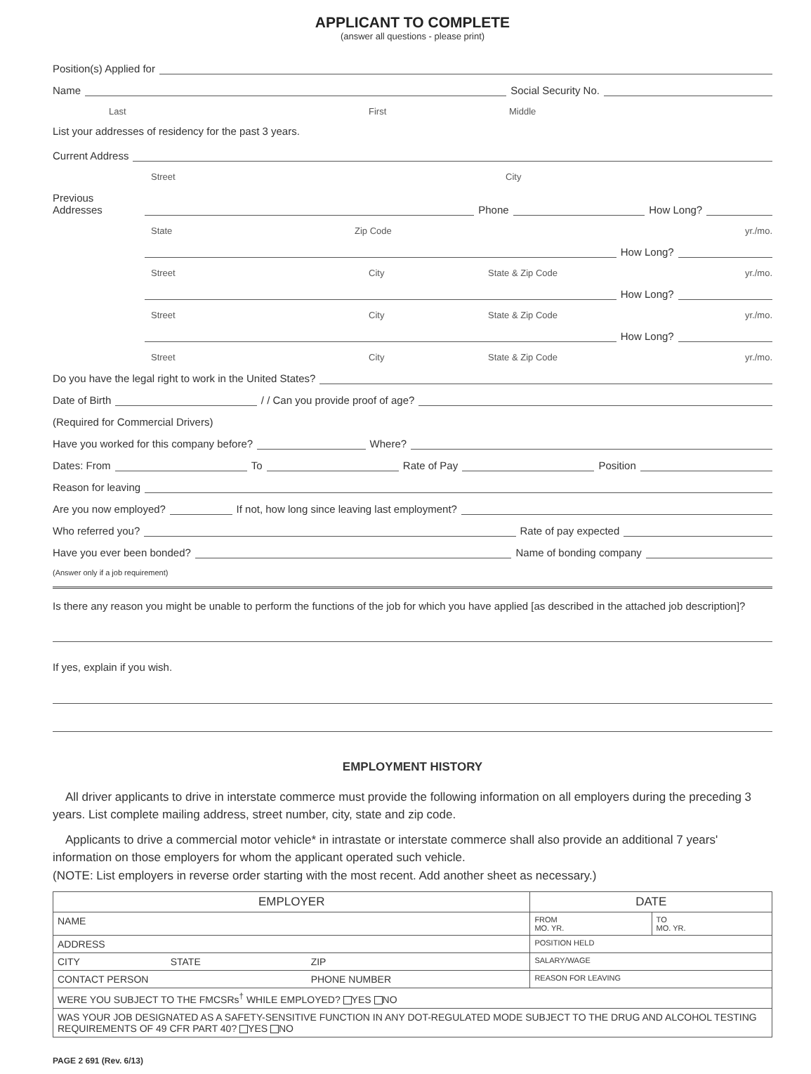APPLICANT TO COMPLETE
(answer all questions - please print)
Position(s) Applied for
Name Social Security No.
Last First Middle
List your addresses of residency for the past 3 years.
Current Address
Street City
Previous Addresses Phone How Long?
State Zip Code yr./mo.
How Long?
Street City State & Zip Code yr./mo.
How Long?
Street City State & Zip Code yr./mo.
How Long?
Street City State & Zip Code yr./mo.
Do you have the legal right to work in the United States?
Date of Birth / / Can you provide proof of age?
(Required for Commercial Drivers)
Have you worked for this company before? Where?
Dates: From To Rate of Pay Position
Reason for leaving
Are you now employed? If not, how long since leaving last employment?
Who referred you? Rate of pay expected
Have you ever been bonded? Name of bonding company
(Answer only if a job requirement)
Is there any reason you might be unable to perform the functions of the job for which you have applied [as described in the attached job description]?
If yes, explain if you wish.
EMPLOYMENT HISTORY
All driver applicants to drive in interstate commerce must provide the following information on all employers during the preceding 3 years. List complete mailing address, street number, city, state and zip code.
Applicants to drive a commercial motor vehicle* in intrastate or interstate commerce shall also provide an additional 7 years' information on those employers for whom the applicant operated such vehicle.
(NOTE: List employers in reverse order starting with the most recent. Add another sheet as necessary.)
| EMPLOYER | | | DATE | |
| --- | --- | --- | --- | --- |
| NAME | | | FROM MO. YR. | TO MO. YR. |
| ADDRESS | | | POSITION HELD | |
| CITY | STATE | ZIP | SALARY/WAGE | |
| CONTACT PERSON | | PHONE NUMBER | REASON FOR LEAVING | |
| WERE YOU SUBJECT TO THE FMCSRs<sup>†</sup> WHILE EMPLOYED? YES NO | | | | |
| WAS YOUR JOB DESIGNATED AS A SAFETY-SENSITIVE FUNCTION IN ANY DOT-REGULATED MODE SUBJECT TO THE DRUG AND ALCOHOL TESTING REQUIREMENTS OF 49 CFR PART 40? YES NO | | | | |
PAGE 2 691 (Rev. 6/13)